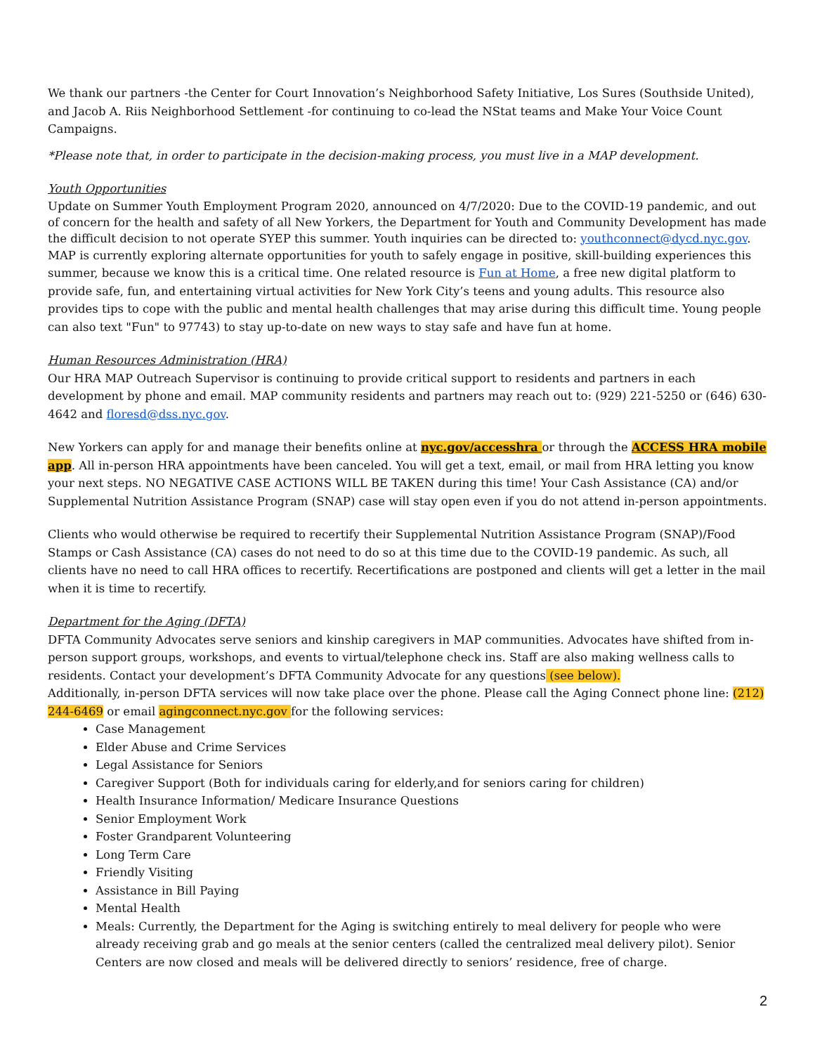We thank our partners -the Center for Court Innovation’s Neighborhood Safety Initiative, Los Sures (Southside United), and Jacob A. Riis Neighborhood Settlement -for continuing to co-lead the NStat teams and Make Your Voice Count Campaigns.
*Please note that, in order to participate in the decision-making process, you must live in a MAP development.
Youth Opportunities
Update on Summer Youth Employment Program 2020, announced on 4/7/2020: Due to the COVID-19 pandemic, and out of concern for the health and safety of all New Yorkers, the Department for Youth and Community Development has made the difficult decision to not operate SYEP this summer. Youth inquiries can be directed to: youthconnect@dycd.nyc.gov.
MAP is currently exploring alternate opportunities for youth to safely engage in positive, skill-building experiences this summer, because we know this is a critical time. One related resource is Fun at Home, a free new digital platform to provide safe, fun, and entertaining virtual activities for New York City’s teens and young adults. This resource also provides tips to cope with the public and mental health challenges that may arise during this difficult time. Young people can also text "Fun" to 97743) to stay up-to-date on new ways to stay safe and have fun at home.
Human Resources Administration (HRA)
Our HRA MAP Outreach Supervisor is continuing to provide critical support to residents and partners in each development by phone and email. MAP community residents and partners may reach out to: (929) 221-5250 or (646) 630-4642 and floresd@dss.nyc.gov.
New Yorkers can apply for and manage their benefits online at nyc.gov/accesshra or through the ACCESS HRA mobile app. All in-person HRA appointments have been canceled. You will get a text, email, or mail from HRA letting you know your next steps. NO NEGATIVE CASE ACTIONS WILL BE TAKEN during this time! Your Cash Assistance (CA) and/or Supplemental Nutrition Assistance Program (SNAP) case will stay open even if you do not attend in-person appointments.
Clients who would otherwise be required to recertify their Supplemental Nutrition Assistance Program (SNAP)/Food Stamps or Cash Assistance (CA) cases do not need to do so at this time due to the COVID-19 pandemic. As such, all clients have no need to call HRA offices to recertify. Recertifications are postponed and clients will get a letter in the mail when it is time to recertify.
Department for the Aging (DFTA)
DFTA Community Advocates serve seniors and kinship caregivers in MAP communities. Advocates have shifted from in-person support groups, workshops, and events to virtual/telephone check ins. Staff are also making wellness calls to residents. Contact your development’s DFTA Community Advocate for any questions (see below).
Additionally, in-person DFTA services will now take place over the phone. Please call the Aging Connect phone line: (212) 244-6469 or email agingconnect.nyc.gov for the following services:
Case Management
Elder Abuse and Crime Services
Legal Assistance for Seniors
Caregiver Support (Both for individuals caring for elderly,and for seniors caring for children)
Health Insurance Information/ Medicare Insurance Questions
Senior Employment Work
Foster Grandparent Volunteering
Long Term Care
Friendly Visiting
Assistance in Bill Paying
Mental Health
Meals: Currently, the Department for the Aging is switching entirely to meal delivery for people who were already receiving grab and go meals at the senior centers (called the centralized meal delivery pilot). Senior Centers are now closed and meals will be delivered directly to seniors’ residence, free of charge.
2